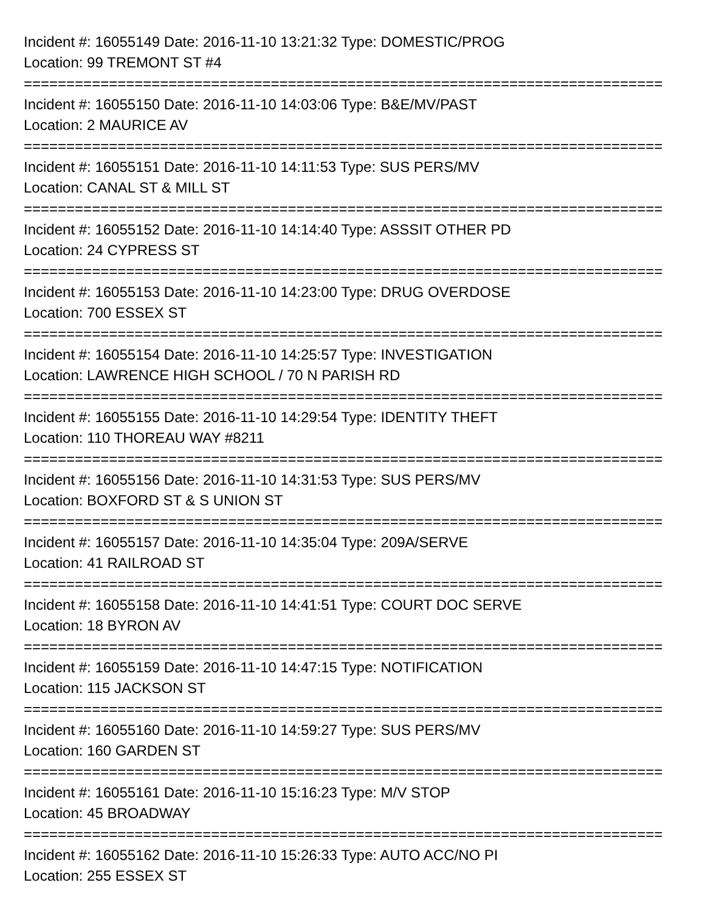Incident #: 16055149 Date: 2016-11-10 13:21:32 Type: DOMESTIC/PROG
Location: 99 TREMONT ST #4
===========================================================================
Incident #: 16055150 Date: 2016-11-10 14:03:06 Type: B&E/MV/PAST
Location: 2 MAURICE AV
===========================================================================
Incident #: 16055151 Date: 2016-11-10 14:11:53 Type: SUS PERS/MV
Location: CANAL ST & MILL ST
===========================================================================
Incident #: 16055152 Date: 2016-11-10 14:14:40 Type: ASSSIT OTHER PD
Location: 24 CYPRESS ST
===========================================================================
Incident #: 16055153 Date: 2016-11-10 14:23:00 Type: DRUG OVERDOSE
Location: 700 ESSEX ST
===========================================================================
Incident #: 16055154 Date: 2016-11-10 14:25:57 Type: INVESTIGATION
Location: LAWRENCE HIGH SCHOOL / 70 N PARISH RD
===========================================================================
Incident #: 16055155 Date: 2016-11-10 14:29:54 Type: IDENTITY THEFT
Location: 110 THOREAU WAY #8211
===========================================================================
Incident #: 16055156 Date: 2016-11-10 14:31:53 Type: SUS PERS/MV
Location: BOXFORD ST & S UNION ST
===========================================================================
Incident #: 16055157 Date: 2016-11-10 14:35:04 Type: 209A/SERVE
Location: 41 RAILROAD ST
===========================================================================
Incident #: 16055158 Date: 2016-11-10 14:41:51 Type: COURT DOC SERVE
Location: 18 BYRON AV
===========================================================================
Incident #: 16055159 Date: 2016-11-10 14:47:15 Type: NOTIFICATION
Location: 115 JACKSON ST
===========================================================================
Incident #: 16055160 Date: 2016-11-10 14:59:27 Type: SUS PERS/MV
Location: 160 GARDEN ST
===========================================================================
Incident #: 16055161 Date: 2016-11-10 15:16:23 Type: M/V STOP
Location: 45 BROADWAY
===========================================================================
Incident #: 16055162 Date: 2016-11-10 15:26:33 Type: AUTO ACC/NO PI
Location: 255 ESSEX ST